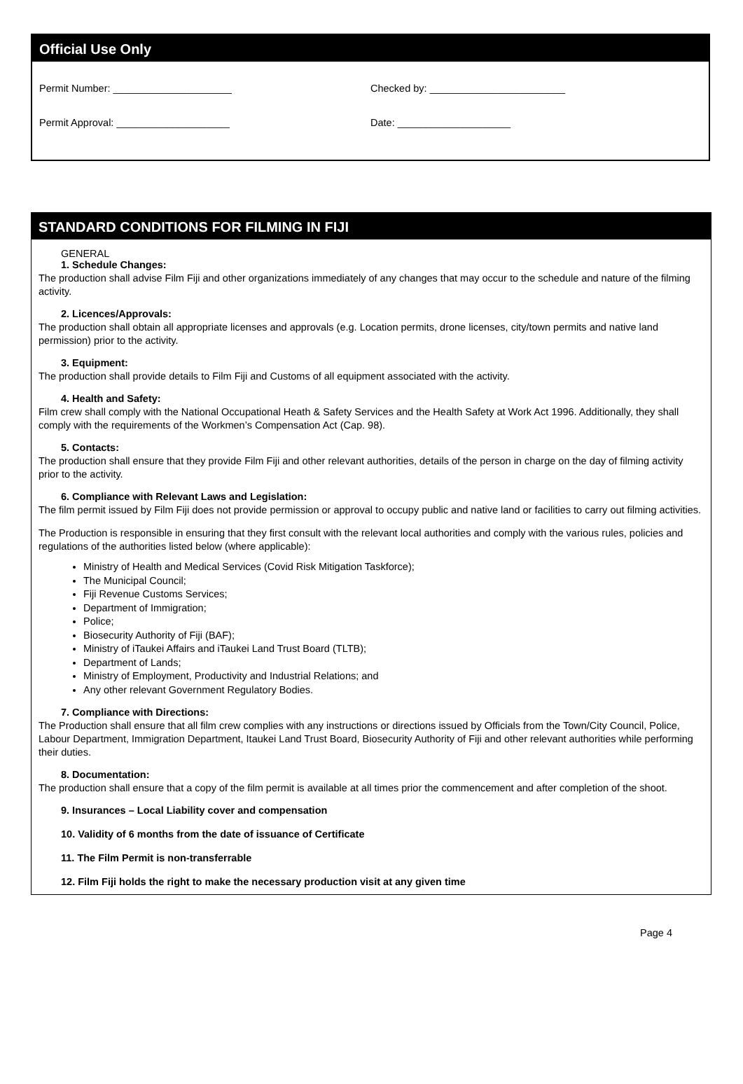Official Use Only
Permit Number: _____________________ Checked by: ________________________
Permit Approval: ____________________ Date: ____________________
STANDARD CONDITIONS FOR FILMING IN FIJI
GENERAL
1. Schedule Changes:
The production shall advise Film Fiji and other organizations immediately of any changes that may occur to the schedule and nature of the filming activity.
2. Licences/Approvals:
The production shall obtain all appropriate licenses and approvals (e.g. Location permits, drone licenses, city/town permits and native land permission) prior to the activity.
3. Equipment:
The production shall provide details to Film Fiji and Customs of all equipment associated with the activity.
4. Health and Safety:
Film crew shall comply with the National Occupational Heath & Safety Services and the Health Safety at Work Act 1996. Additionally, they shall comply with the requirements of the Workmen’s Compensation Act (Cap. 98).
5. Contacts:
The production shall ensure that they provide Film Fiji and other relevant authorities, details of the person in charge on the day of filming activity prior to the activity.
6. Compliance with Relevant Laws and Legislation:
The film permit issued by Film Fiji does not provide permission or approval to occupy public and native land or facilities to carry out filming activities.
The Production is responsible in ensuring that they first consult with the relevant local authorities and comply with the various rules, policies and regulations of the authorities listed below (where applicable):
Ministry of Health and Medical Services (Covid Risk Mitigation Taskforce);
The Municipal Council;
Fiji Revenue Customs Services;
Department of Immigration;
Police;
Biosecurity Authority of Fiji (BAF);
Ministry of iTaukei Affairs and iTaukei Land Trust Board (TLTB);
Department of Lands;
Ministry of Employment, Productivity and Industrial Relations; and
Any other relevant Government Regulatory Bodies.
7. Compliance with Directions:
The Production shall ensure that all film crew complies with any instructions or directions issued by Officials from the Town/City Council, Police, Labour Department, Immigration Department, Itaukei Land Trust Board, Biosecurity Authority of Fiji and other relevant authorities while performing their duties.
8. Documentation:
The production shall ensure that a copy of the film permit is available at all times prior the commencement and after completion of the shoot.
9. Insurances – Local Liability cover and compensation
10. Validity of 6 months from the date of issuance of Certificate
11. The Film Permit is non-transferrable
12. Film Fiji holds the right to make the necessary production visit at any given time
Page 4